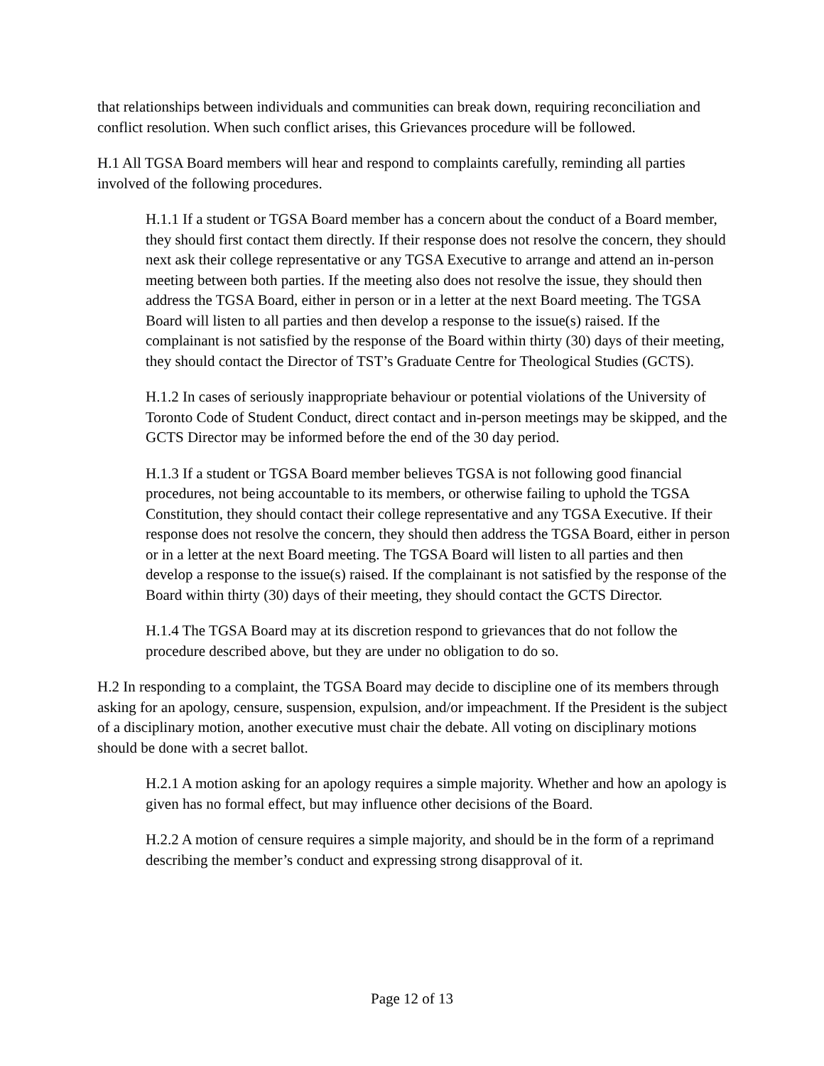that relationships between individuals and communities can break down, requiring reconciliation and conflict resolution. When such conflict arises, this Grievances procedure will be followed.
H.1 All TGSA Board members will hear and respond to complaints carefully, reminding all parties involved of the following procedures.
H.1.1 If a student or TGSA Board member has a concern about the conduct of a Board member, they should first contact them directly. If their response does not resolve the concern, they should next ask their college representative or any TGSA Executive to arrange and attend an in-person meeting between both parties. If the meeting also does not resolve the issue, they should then address the TGSA Board, either in person or in a letter at the next Board meeting. The TGSA Board will listen to all parties and then develop a response to the issue(s) raised. If the complainant is not satisfied by the response of the Board within thirty (30) days of their meeting, they should contact the Director of TST’s Graduate Centre for Theological Studies (GCTS).
H.1.2 In cases of seriously inappropriate behaviour or potential violations of the University of Toronto Code of Student Conduct, direct contact and in-person meetings may be skipped, and the GCTS Director may be informed before the end of the 30 day period.
H.1.3 If a student or TGSA Board member believes TGSA is not following good financial procedures, not being accountable to its members, or otherwise failing to uphold the TGSA Constitution, they should contact their college representative and any TGSA Executive. If their response does not resolve the concern, they should then address the TGSA Board, either in person or in a letter at the next Board meeting. The TGSA Board will listen to all parties and then develop a response to the issue(s) raised. If the complainant is not satisfied by the response of the Board within thirty (30) days of their meeting, they should contact the GCTS Director.
H.1.4 The TGSA Board may at its discretion respond to grievances that do not follow the procedure described above, but they are under no obligation to do so.
H.2 In responding to a complaint, the TGSA Board may decide to discipline one of its members through asking for an apology, censure, suspension, expulsion, and/or impeachment. If the President is the subject of a disciplinary motion, another executive must chair the debate. All voting on disciplinary motions should be done with a secret ballot.
H.2.1 A motion asking for an apology requires a simple majority. Whether and how an apology is given has no formal effect, but may influence other decisions of the Board.
H.2.2 A motion of censure requires a simple majority, and should be in the form of a reprimand describing the member’s conduct and expressing strong disapproval of it.
Page 12 of 13